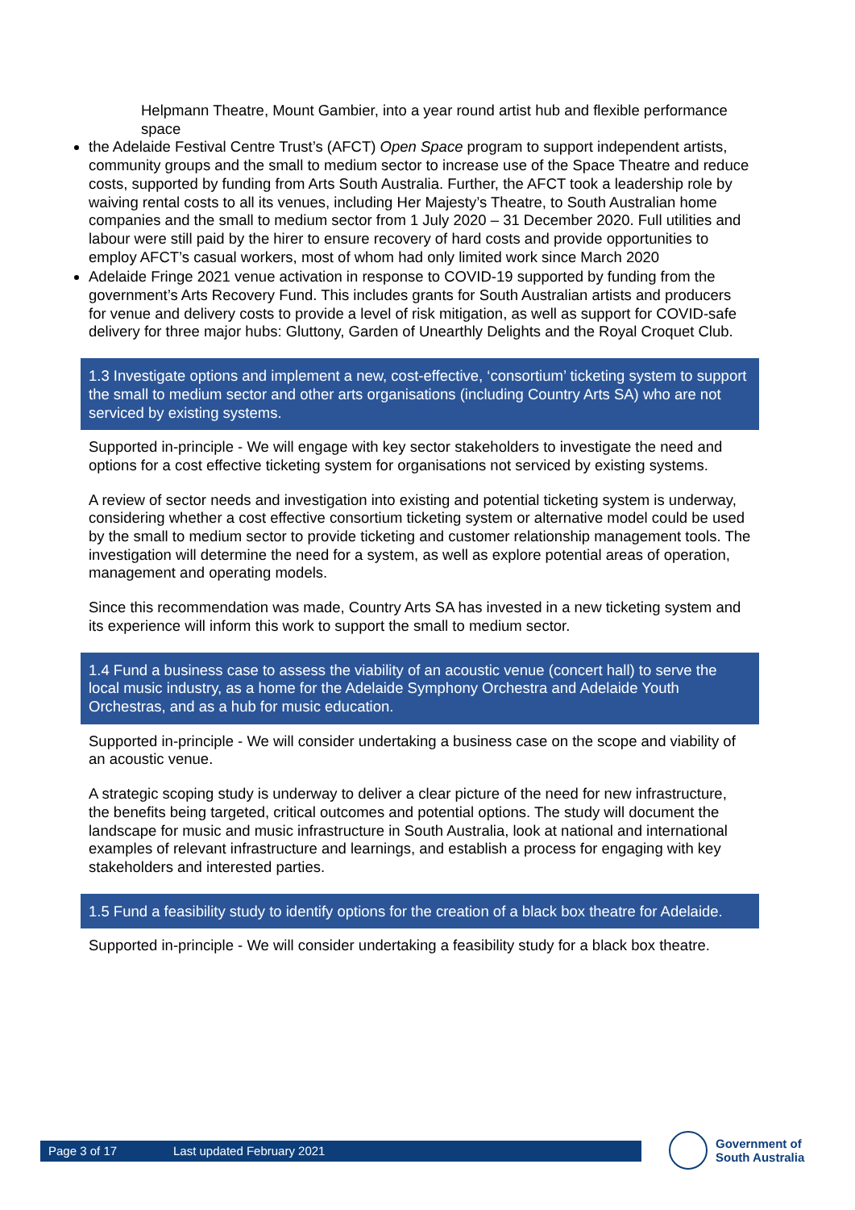Helpmann Theatre, Mount Gambier, into a year round artist hub and flexible performance space
the Adelaide Festival Centre Trust’s (AFCT) Open Space program to support independent artists, community groups and the small to medium sector to increase use of the Space Theatre and reduce costs, supported by funding from Arts South Australia. Further, the AFCT took a leadership role by waiving rental costs to all its venues, including Her Majesty’s Theatre, to South Australian home companies and the small to medium sector from 1 July 2020 – 31 December 2020. Full utilities and labour were still paid by the hirer to ensure recovery of hard costs and provide opportunities to employ AFCT’s casual workers, most of whom had only limited work since March 2020
Adelaide Fringe 2021 venue activation in response to COVID-19 supported by funding from the government’s Arts Recovery Fund. This includes grants for South Australian artists and producers for venue and delivery costs to provide a level of risk mitigation, as well as support for COVID-safe delivery for three major hubs: Gluttony, Garden of Unearthly Delights and the Royal Croquet Club.
1.3 Investigate options and implement a new, cost-effective, ‘consortium’ ticketing system to support the small to medium sector and other arts organisations (including Country Arts SA) who are not serviced by existing systems.
Supported in-principle - We will engage with key sector stakeholders to investigate the need and options for a cost effective ticketing system for organisations not serviced by existing systems.
A review of sector needs and investigation into existing and potential ticketing system is underway, considering whether a cost effective consortium ticketing system or alternative model could be used by the small to medium sector to provide ticketing and customer relationship management tools. The investigation will determine the need for a system, as well as explore potential areas of operation, management and operating models.
Since this recommendation was made, Country Arts SA has invested in a new ticketing system and its experience will inform this work to support the small to medium sector.
1.4 Fund a business case to assess the viability of an acoustic venue (concert hall) to serve the local music industry, as a home for the Adelaide Symphony Orchestra and Adelaide Youth Orchestras, and as a hub for music education.
Supported in-principle - We will consider undertaking a business case on the scope and viability of an acoustic venue.
A strategic scoping study is underway to deliver a clear picture of the need for new infrastructure, the benefits being targeted, critical outcomes and potential options. The study will document the landscape for music and music infrastructure in South Australia, look at national and international examples of relevant infrastructure and learnings, and establish a process for engaging with key stakeholders and interested parties.
1.5 Fund a feasibility study to identify options for the creation of a black box theatre for Adelaide.
Supported in-principle - We will consider undertaking a feasibility study for a black box theatre.
Page 3 of 17 Last updated February 2021
Government of
South Australia